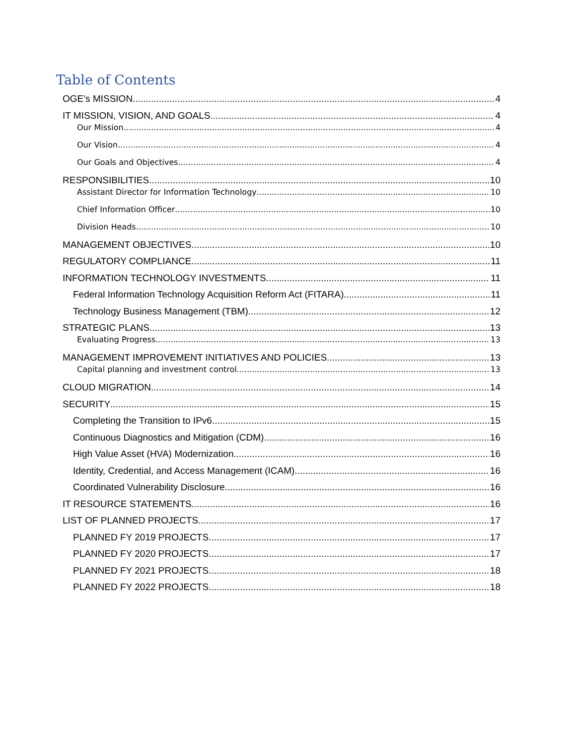Table of Contents
OGE’s MISSION 4
IT MISSION, VISION, AND GOALS 4
Our Mission 4
Our Vision 4
Our Goals and Objectives 4
RESPONSIBILITIES 10
Assistant Director for Information Technology 10
Chief Information Officer 10
Division Heads 10
MANAGEMENT OBJECTIVES 10
REGULATORY COMPLIANCE 11
INFORMATION TECHNOLOGY INVESTMENTS 11
Federal Information Technology Acquisition Reform Act (FITARA) 11
Technology Business Management (TBM) 12
STRATEGIC PLANS 13
Evaluating Progress 13
MANAGEMENT IMPROVEMENT INITIATIVES AND POLICIES 13
Capital planning and investment control 13
CLOUD MIGRATION 14
SECURITY 15
Completing the Transition to IPv6 15
Continuous Diagnostics and Mitigation (CDM) 16
High Value Asset (HVA) Modernization 16
Identity, Credential, and Access Management (ICAM) 16
Coordinated Vulnerability Disclosure 16
IT RESOURCE STATEMENTS 16
LIST OF PLANNED PROJECTS 17
PLANNED FY 2019 PROJECTS 17
PLANNED FY 2020 PROJECTS 17
PLANNED FY 2021 PROJECTS 18
PLANNED FY 2022 PROJECTS 18